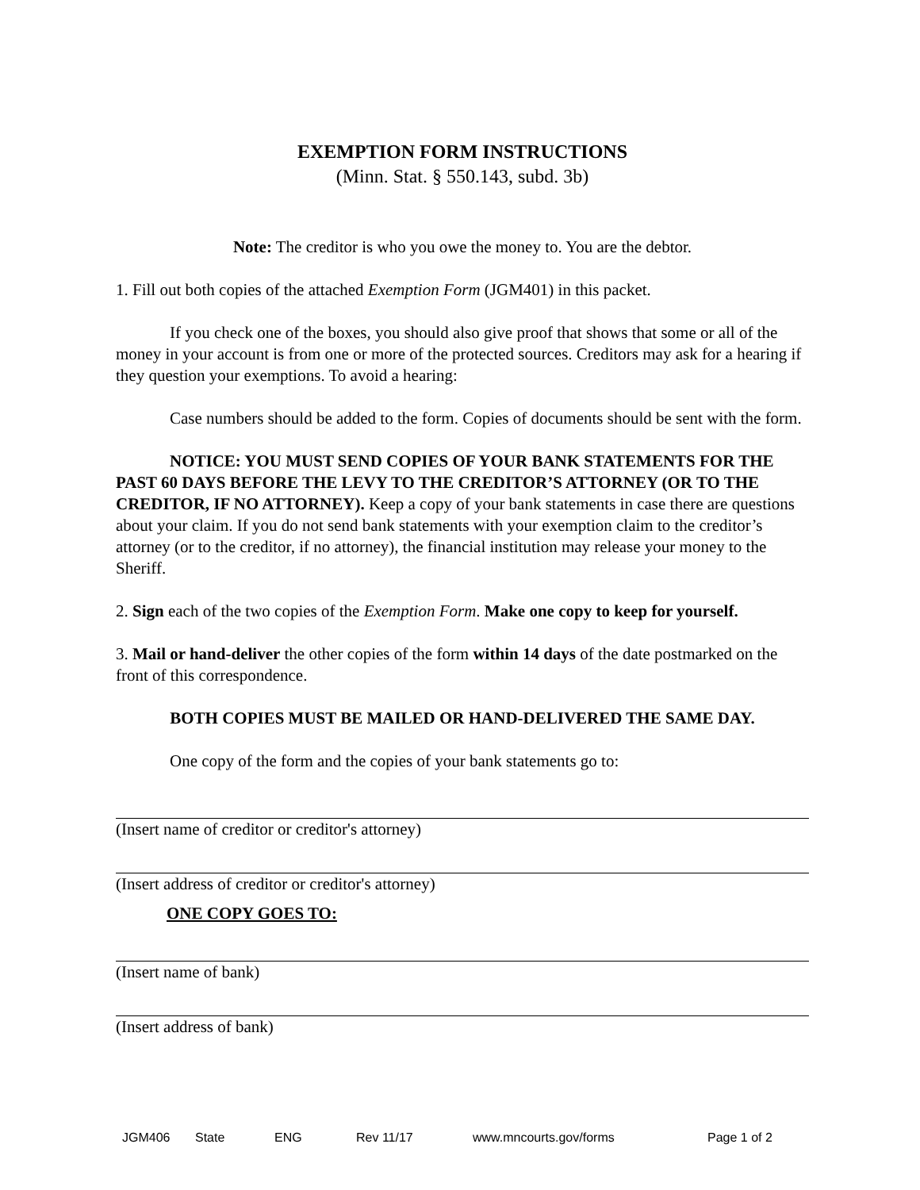EXEMPTION FORM INSTRUCTIONS
(Minn. Stat. § 550.143, subd. 3b)
Note: The creditor is who you owe the money to. You are the debtor.
1. Fill out both copies of the attached Exemption Form (JGM401) in this packet.
If you check one of the boxes, you should also give proof that shows that some or all of the money in your account is from one or more of the protected sources. Creditors may ask for a hearing if they question your exemptions. To avoid a hearing:
Case numbers should be added to the form. Copies of documents should be sent with the form.
NOTICE: YOU MUST SEND COPIES OF YOUR BANK STATEMENTS FOR THE PAST 60 DAYS BEFORE THE LEVY TO THE CREDITOR’S ATTORNEY (OR TO THE CREDITOR, IF NO ATTORNEY). Keep a copy of your bank statements in case there are questions about your claim. If you do not send bank statements with your exemption claim to the creditor’s attorney (or to the creditor, if no attorney), the financial institution may release your money to the Sheriff.
2. Sign each of the two copies of the Exemption Form. Make one copy to keep for yourself.
3. Mail or hand-deliver the other copies of the form within 14 days of the date postmarked on the front of this correspondence.
BOTH COPIES MUST BE MAILED OR HAND-DELIVERED THE SAME DAY.
One copy of the form and the copies of your bank statements go to:
(Insert name of creditor or creditor's attorney)
(Insert address of creditor or creditor's attorney)
ONE COPY GOES TO:
(Insert name of bank)
(Insert address of bank)
JGM406 State ENG Rev 11/17 www.mncourts.gov/forms Page 1 of 2